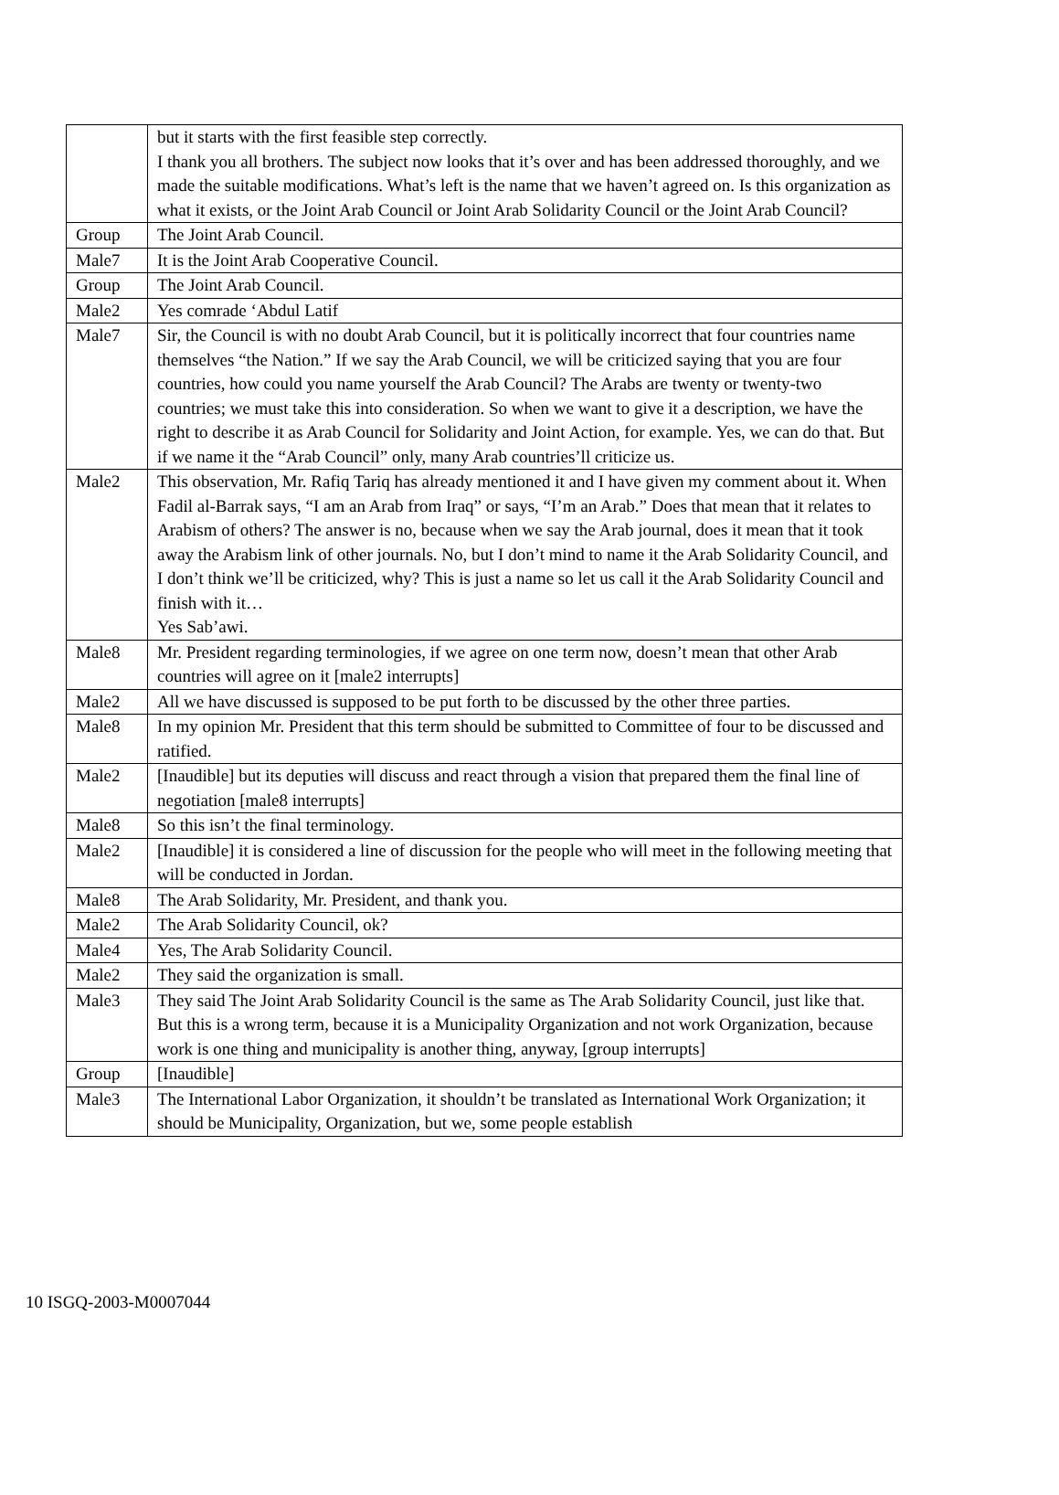| | but it starts with the first feasible step correctly. I thank you all brothers. The subject now looks that it’s over and has been addressed thoroughly, and we made the suitable modifications. What’s left is the name that we haven’t agreed on. Is this organization as what it exists, or the Joint Arab Council or Joint Arab Solidarity Council or the Joint Arab Council? |
| Group | The Joint Arab Council. |
| Male7 | It is the Joint Arab Cooperative Council. |
| Group | The Joint Arab Council. |
| Male2 | Yes comrade ‘Abdul Latif |
| Male7 | Sir, the Council is with no doubt Arab Council, but it is politically incorrect that four countries name themselves “the Nation.” If we say the Arab Council, we will be criticized saying that you are four countries, how could you name yourself the Arab Council? The Arabs are twenty or twenty-two countries; we must take this into consideration. So when we want to give it a description, we have the right to describe it as Arab Council for Solidarity and Joint Action, for example. Yes, we can do that. But if we name it the “Arab Council” only, many Arab countries’ll criticize us. |
| Male2 | This observation, Mr. Rafiq Tariq has already mentioned it and I have given my comment about it. When Fadil al-Barrak says, “I am an Arab from Iraq” or says, “I’m an Arab.” Does that mean that it relates to Arabism of others? The answer is no, because when we say the Arab journal, does it mean that it took away the Arabism link of other journals. No, but I don’t mind to name it the Arab Solidarity Council, and I don’t think we’ll be criticized, why? This is just a name so let us call it the Arab Solidarity Council and finish with it… Yes Sab’awi. |
| Male8 | Mr. President regarding terminologies, if we agree on one term now, doesn’t mean that other Arab countries will agree on it [male2 interrupts] |
| Male2 | All we have discussed is supposed to be put forth to be discussed by the other three parties. |
| Male8 | In my opinion Mr. President that this term should be submitted to Committee of four to be discussed and ratified. |
| Male2 | [Inaudible] but its deputies will discuss and react through a vision that prepared them the final line of negotiation [male8 interrupts] |
| Male8 | So this isn’t the final terminology. |
| Male2 | [Inaudible] it is considered a line of discussion for the people who will meet in the following meeting that will be conducted in Jordan. |
| Male8 | The Arab Solidarity, Mr. President, and thank you. |
| Male2 | The Arab Solidarity Council, ok? |
| Male4 | Yes, The Arab Solidarity Council. |
| Male2 | They said the organization is small. |
| Male3 | They said The Joint Arab Solidarity Council is the same as The Arab Solidarity Council, just like that. But this is a wrong term, because it is a Municipality Organization and not work Organization, because work is one thing and municipality is another thing, anyway, [group interrupts] |
| Group | [Inaudible] |
| Male3 | The International Labor Organization, it shouldn’t be translated as International Work Organization; it should be Municipality, Organization, but we, some people establish |
10 ISGQ-2003-M0007044